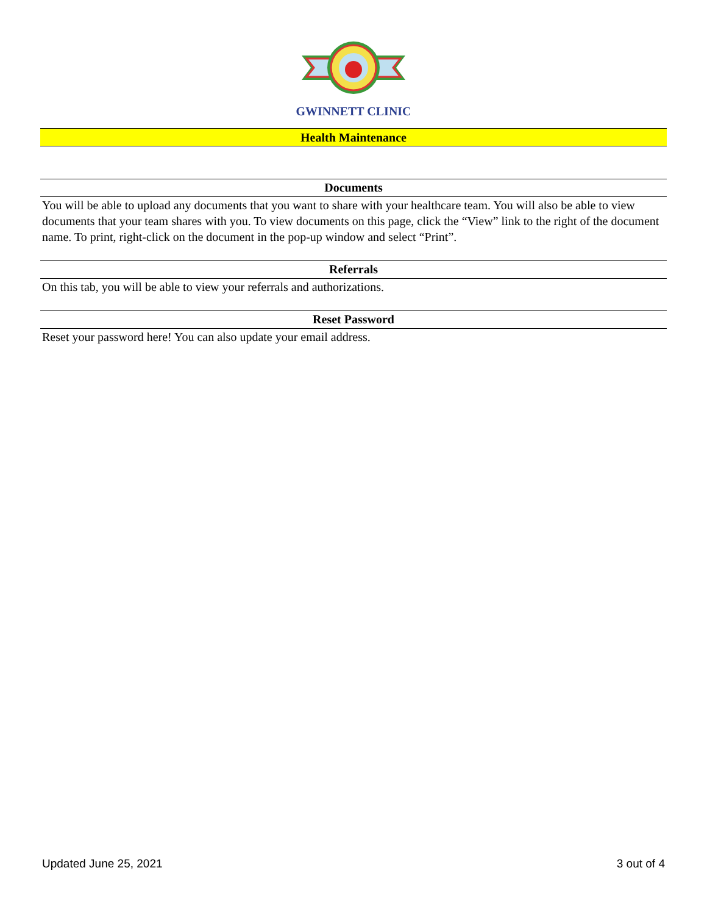GWINNETT CLINIC
Health Maintenance
Documents
You will be able to upload any documents that you want to share with your healthcare team. You will also be able to view documents that your team shares with you. To view documents on this page, click the “View” link to the right of the document name. To print, right-click on the document in the pop-up window and select “Print”.
Referrals
On this tab, you will be able to view your referrals and authorizations.
Reset Password
Reset your password here! You can also update your email address.
Updated June 25, 2021 3 out of 4